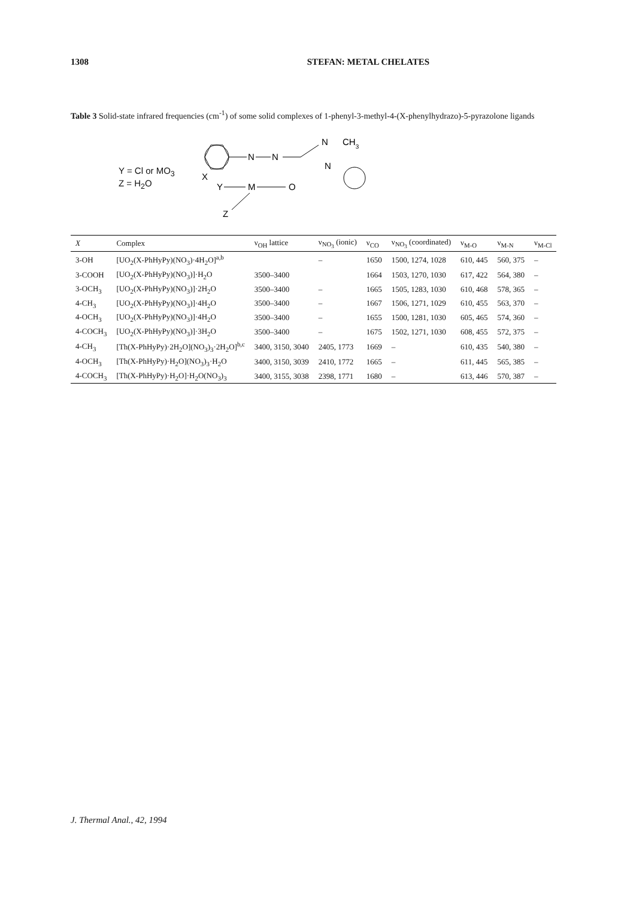1308 STEFAN: METAL CHELATES
Table 3 Solid-state infrared frequencies (cm<sup>-1</sup>) of some solid complexes of 1-phenyl-3-methyl-4-(X-phenylhydrazo)-5-pyrazolone ligands
Y = Cl or MO<sub>3</sub>
Z = H<sub>2</sub>O
N
N
N
N
CH3
M
O
Y
Z
X
| X | Complex | ν<sub>OH</sub> lattice | ν<sub>NO<sub>3</sub></sub> (ionic) | ν<sub>CO</sub> | ν<sub>NO<sub>3</sub></sub> (coordinated) | ν<sub>M-O</sub> | ν<sub>M-N</sub> | ν<sub>M-Cl</sub> |
| --- | --- | --- | --- | --- | --- | --- | --- | --- |
| 3-OH | [UO<sub>2</sub>(X-PhHyPy)(NO<sub>3</sub>)·4H<sub>2</sub>O]<sup>a,b</sup> | | – | 1650 | 1500, 1274, 1028 | 610, 445 | 560, 375 | – |
| 3-COOH | [UO<sub>2</sub>(X-PhHyPy)(NO<sub>3</sub>)]·H<sub>2</sub>O | 3500–3400 | | 1664 | 1503, 1270, 1030 | 617, 422 | 564, 380 | – |
| 3-OCH<sub>3</sub> | [UO<sub>2</sub>(X-PhHyPy)(NO<sub>3</sub>)]·2H<sub>2</sub>O | 3500–3400 | – | 1665 | 1505, 1283, 1030 | 610, 468 | 578, 365 | – |
| 4-CH<sub>3</sub> | [UO<sub>2</sub>(X-PhHyPy)(NO<sub>3</sub>)]·4H<sub>2</sub>O | 3500–3400 | – | 1667 | 1506, 1271, 1029 | 610, 455 | 563, 370 | – |
| 4-OCH<sub>3</sub> | [UO<sub>2</sub>(X-PhHyPy)(NO<sub>3</sub>)]·4H<sub>2</sub>O | 3500–3400 | – | 1655 | 1500, 1281, 1030 | 605, 465 | 574, 360 | – |
| 4-COCH<sub>3</sub> | [UO<sub>2</sub>(X-PhHyPy)(NO<sub>3</sub>)]·3H<sub>2</sub>O | 3500–3400 | – | 1675 | 1502, 1271, 1030 | 608, 455 | 572, 375 | – |
| 4-CH<sub>3</sub> | [Th(X-PhHyPy)·2H<sub>2</sub>O](NO<sub>3</sub>)<sub>3</sub>·2H<sub>2</sub>O]<sup>b,c</sup> | 3400, 3150, 3040 | 2405, 1773 | 1669 | – | 610, 435 | 540, 380 | – |
| 4-OCH<sub>3</sub> | [Th(X-PhHyPy)·H<sub>2</sub>O](NO<sub>3</sub>)<sub>3</sub>·H<sub>2</sub>O | 3400, 3150, 3039 | 2410, 1772 | 1665 | – | 611, 445 | 565, 385 | – |
| 4-COCH<sub>3</sub> | [Th(X-PhHyPy)·H<sub>2</sub>O]·H<sub>2</sub>O(NO<sub>3</sub>)<sub>3</sub> | 3400, 3155, 3038 | 2398, 1771 | 1680 | – | 613, 446 | 570, 387 | – |
J. Thermal Anal., 42, 1994